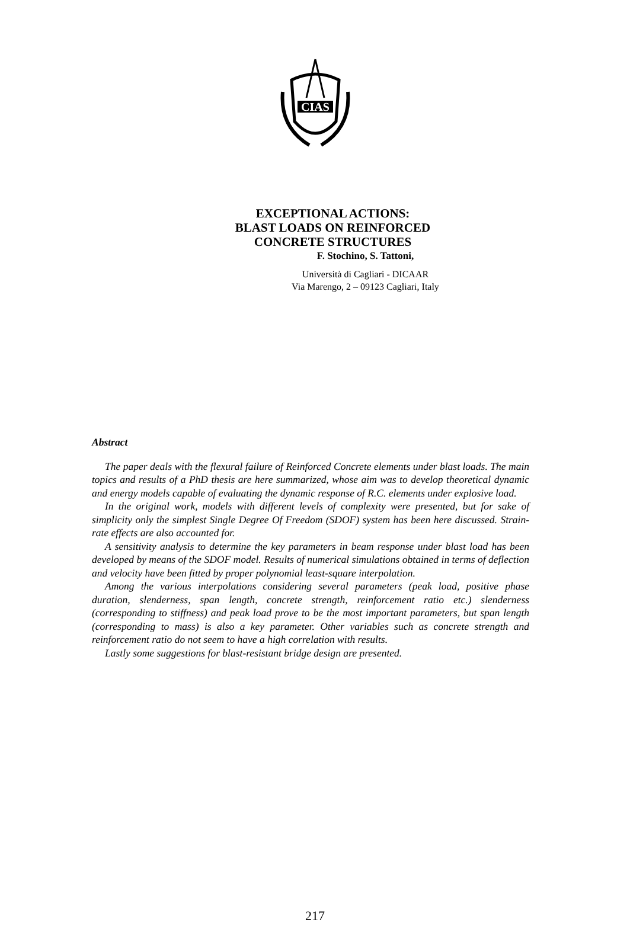CIAS
EXCEPTIONAL ACTIONS:
BLAST LOADS ON REINFORCED
CONCRETE STRUCTURES
F. Stochino, S. Tattoni,
Università di Cagliari - DICAAR
Via Marengo, 2 – 09123 Cagliari, Italy
Abstract
The paper deals with the flexural failure of Reinforced Concrete elements under blast loads. The main topics and results of a PhD thesis are here summarized, whose aim was to develop theoretical dynamic and energy models capable of evaluating the dynamic response of R.C. elements under explosive load.
In the original work, models with different levels of complexity were presented, but for sake of simplicity only the simplest Single Degree Of Freedom (SDOF) system has been here discussed. Strain-rate effects are also accounted for.
A sensitivity analysis to determine the key parameters in beam response under blast load has been developed by means of the SDOF model. Results of numerical simulations obtained in terms of deflection and velocity have been fitted by proper polynomial least-square interpolation.
Among the various interpolations considering several parameters (peak load, positive phase duration, slenderness, span length, concrete strength, reinforcement ratio etc.) slenderness (corresponding to stiffness) and peak load prove to be the most important parameters, but span length (corresponding to mass) is also a key parameter. Other variables such as concrete strength and reinforcement ratio do not seem to have a high correlation with results.
Lastly some suggestions for blast-resistant bridge design are presented.
217